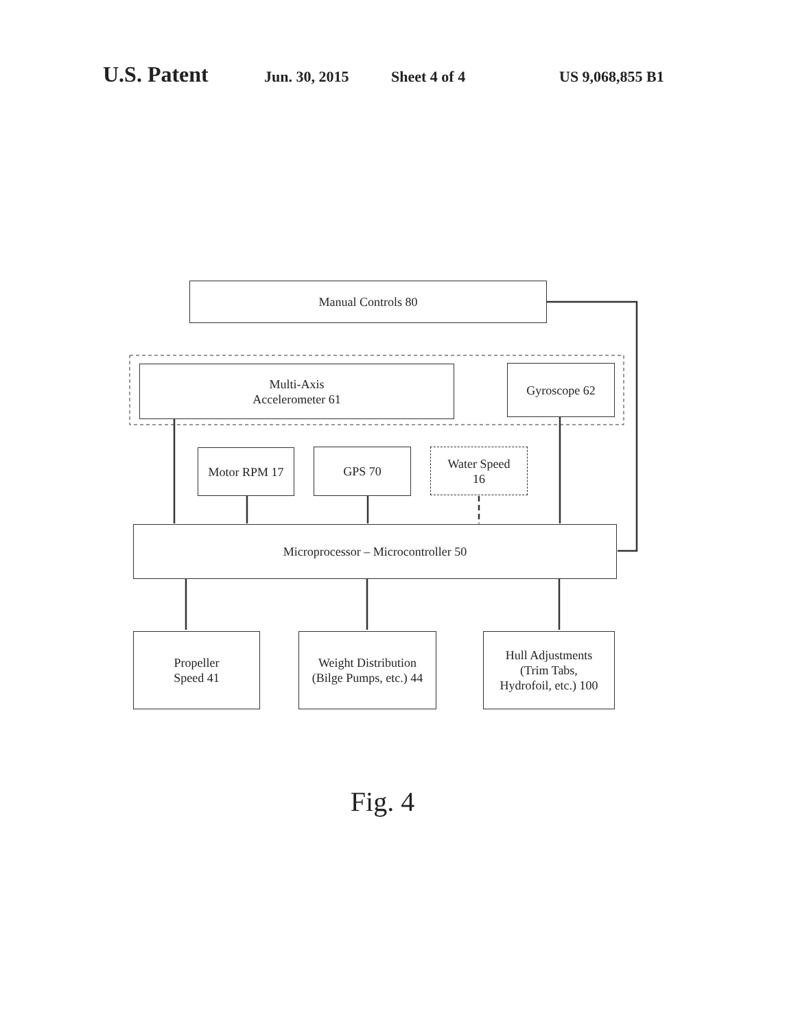U.S. Patent Jun. 30, 2015 Sheet 4 of 4 US 9,068,855 B1
Manual Controls 80
Multi-Axis
Accelerometer 61
Gyroscope 62
Motor RPM 17 GPS 70
Water Speed
16
Microprocessor – Microcontroller 50
Propeller
Speed 41
Weight Distribution
(Bilge Pumps, etc.) 44
Hull Adjustments
(Trim Tabs,
Hydrofoil, etc.) 100
Fig. 4